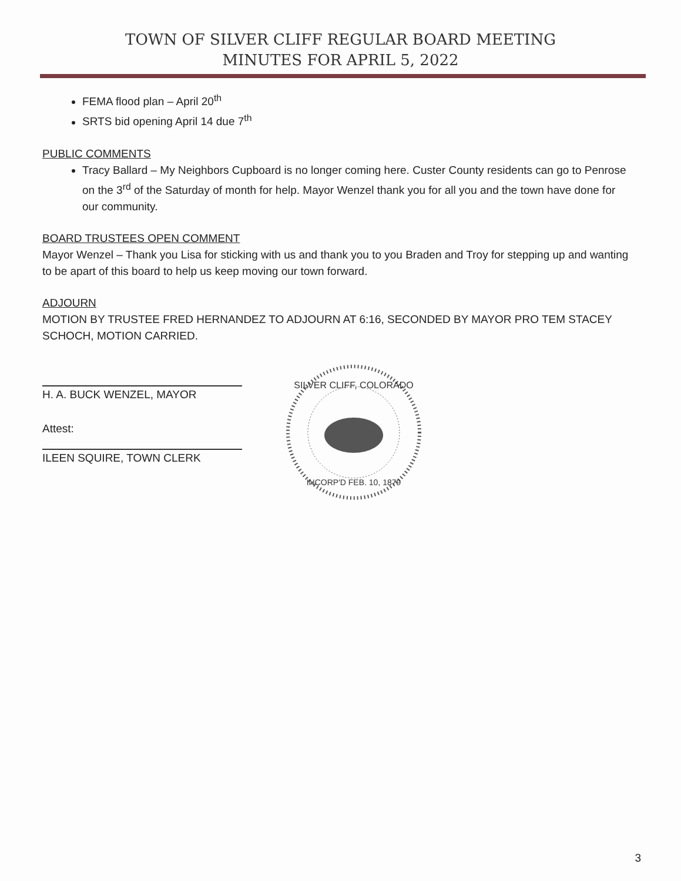TOWN OF SILVER CLIFF REGULAR BOARD MEETING
MINUTES FOR APRIL 5, 2022
FEMA flood plan – April 20<sup>th</sup>
SRTS bid opening April 14 due 7<sup>th</sup>
PUBLIC COMMENTS
Tracy Ballard – My Neighbors Cupboard is no longer coming here. Custer County residents can go to Penrose on the 3<sup>rd</sup> of the Saturday of month for help. Mayor Wenzel thank you for all you and the town have done for our community.
BOARD TRUSTEES OPEN COMMENT
Mayor Wenzel – Thank you Lisa for sticking with us and thank you to you Braden and Troy for stepping up and wanting to be apart of this board to help us keep moving our town forward.
ADJOURN
MOTION BY TRUSTEE FRED HERNANDEZ TO ADJOURN AT 6:16, SECONDED BY MAYOR PRO TEM STACEY SCHOCH, MOTION CARRIED.
H. A. BUCK WENZEL, MAYOR
Attest:
ILEEN SQUIRE, TOWN CLERK
SILVER CLIFF, COLORADO
INCORP'D FEB. 10, 1879
3